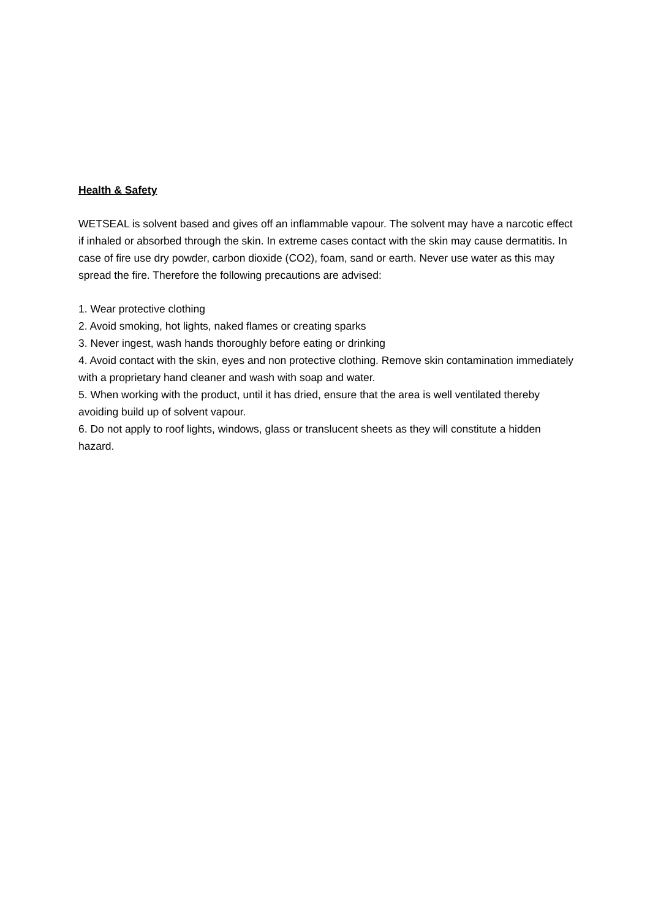Health & Safety
WETSEAL is solvent based and gives off an inflammable vapour. The solvent may have a narcotic effect if inhaled or absorbed through the skin. In extreme cases contact with the skin may cause dermatitis. In case of fire use dry powder, carbon dioxide (CO2), foam, sand or earth. Never use water as this may spread the fire. Therefore the following precautions are advised:
1. Wear protective clothing
2. Avoid smoking, hot lights, naked flames or creating sparks
3. Never ingest, wash hands thoroughly before eating or drinking
4. Avoid contact with the skin, eyes and non protective clothing. Remove skin contamination immediately with a proprietary hand cleaner and wash with soap and water.
5. When working with the product, until it has dried, ensure that the area is well ventilated thereby avoiding build up of solvent vapour.
6. Do not apply to roof lights, windows, glass or translucent sheets as they will constitute a hidden hazard.